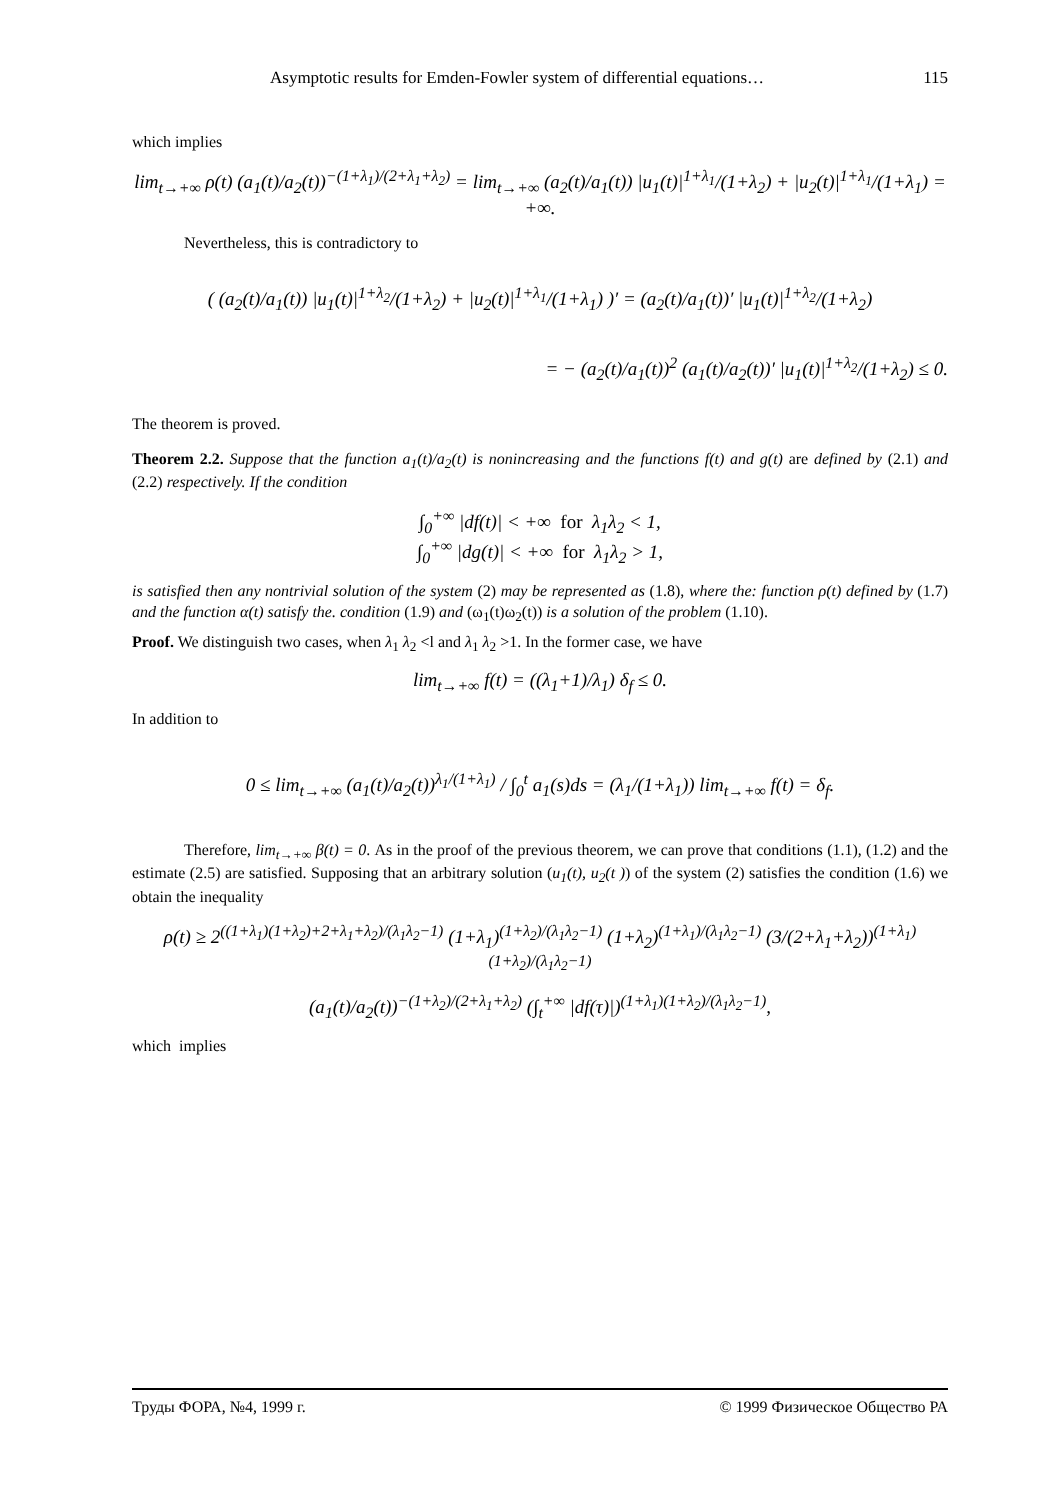Asymptotic results for Emden-Fowler system of differential equations… 115
which implies
lim<sub>t→+∞</sub> ρ(t) (a<sub>1</sub>(t)/a<sub>2</sub>(t))<sup>−(1+λ<sub>1</sub>)/(2+λ<sub>1</sub>+λ<sub>2</sub>)</sup> = lim<sub>t→+∞</sub> (a<sub>2</sub>(t)/a<sub>1</sub>(t)) |u<sub>1</sub>(t)|<sup>1+λ<sub>1</sub></sup>/(1+λ<sub>2</sub>) + |u<sub>2</sub>(t)|<sup>1+λ<sub>1</sub></sup>/(1+λ<sub>1</sub>) = +∞.
Nevertheless, this is contradictory to
( (a<sub>2</sub>(t)/a<sub>1</sub>(t)) |u<sub>1</sub>(t)|<sup>1+λ<sub>2</sub></sup>/(1+λ<sub>2</sub>) + |u<sub>2</sub>(t)|<sup>1+λ<sub>1</sub></sup>/(1+λ<sub>1</sub>) )′ = (a<sub>2</sub>(t)/a<sub>1</sub>(t))′ |u<sub>1</sub>(t)|<sup>1+λ<sub>2</sub></sup>/(1+λ<sub>2</sub>)
= − (a<sub>2</sub>(t)/a<sub>1</sub>(t))<sup>2</sup> (a<sub>1</sub>(t)/a<sub>2</sub>(t))′ |u<sub>1</sub>(t)|<sup>1+λ<sub>2</sub></sup>/(1+λ<sub>2</sub>) ≤ 0.
The theorem is proved.
Theorem 2.2. Suppose that the function a<sub>1</sub>(t)/a<sub>2</sub>(t) is nonincreasing and the functions f(t) and g(t) are defined by (2.1) and (2.2) respectively. If the condition
∫<sub>0</sub><sup>+∞</sup> |df(t)| < +∞ for λ<sub>1</sub>λ<sub>2</sub> < 1,
∫<sub>0</sub><sup>+∞</sup> |dg(t)| < +∞ for λ<sub>1</sub>λ<sub>2</sub> > 1,
is satisfied then any nontrivial solution of the system (2) may be represented as (1.8), where the: function ρ(t) defined by (1.7) and the function α(t) satisfy the. condition (1.9) and (ω<sub>1</sub>(t)ω<sub>2</sub>(t)) is a solution of the problem (1.10).
Proof. We distinguish two cases, when λ<sub>1</sub> λ<sub>2</sub> <l and λ<sub>1</sub> λ<sub>2</sub> >1. In the former case, we have
lim<sub>t→+∞</sub> f(t) = ((λ<sub>1</sub>+1)/λ<sub>1</sub>) δ<sub>f</sub> ≤ 0.
In addition to
0 ≤ lim<sub>t→+∞</sub> (a<sub>1</sub>(t)/a<sub>2</sub>(t))<sup>λ<sub>1</sub>/(1+λ<sub>1</sub>)</sup> / ∫<sub>0</sub><sup>t</sup> a<sub>1</sub>(s)ds = (λ<sub>1</sub>/(1+λ<sub>1</sub>)) lim<sub>t→+∞</sub> f(t) = δ<sub>f</sub>.
Therefore, lim<sub>t→+∞</sub> β(t) = 0. As in the proof of the previous theorem, we can prove that conditions (1.1), (1.2) and the estimate (2.5) are satisfied. Supposing that an arbitrary solution (u<sub>1</sub>(t), u<sub>2</sub>(t )) of the system (2) satisfies the condition (1.6) we obtain the inequality
ρ(t) ≥ 2<sup>((1+λ<sub>1</sub>)(1+λ<sub>2</sub>)+2+λ<sub>1</sub>+λ<sub>2</sub>)/(λ<sub>1</sub>λ<sub>2</sub>−1)</sup> (1+λ<sub>1</sub>)<sup>(1+λ<sub>2</sub>)/(λ<sub>1</sub>λ<sub>2</sub>−1)</sup> (1+λ<sub>2</sub>)<sup>(1+λ<sub>1</sub>)/(λ<sub>1</sub>λ<sub>2</sub>−1)</sup> (3/(2+λ<sub>1</sub>+λ<sub>2</sub>))<sup>(1+λ<sub>1</sub>)(1+λ<sub>2</sub>)/(λ<sub>1</sub>λ<sub>2</sub>−1)</sup>
(a<sub>1</sub>(t)/a<sub>2</sub>(t))<sup>−(1+λ<sub>2</sub>)/(2+λ<sub>1</sub>+λ<sub>2</sub>)</sup> (∫<sub>t</sub><sup>+∞</sup> |df(τ)|)<sup>(1+λ<sub>1</sub>)(1+λ<sub>2</sub>)/(λ<sub>1</sub>λ<sub>2</sub>−1)</sup>,
which implies
Труды ФОРА, №4, 1999 г. © 1999 Физическое Общество РА